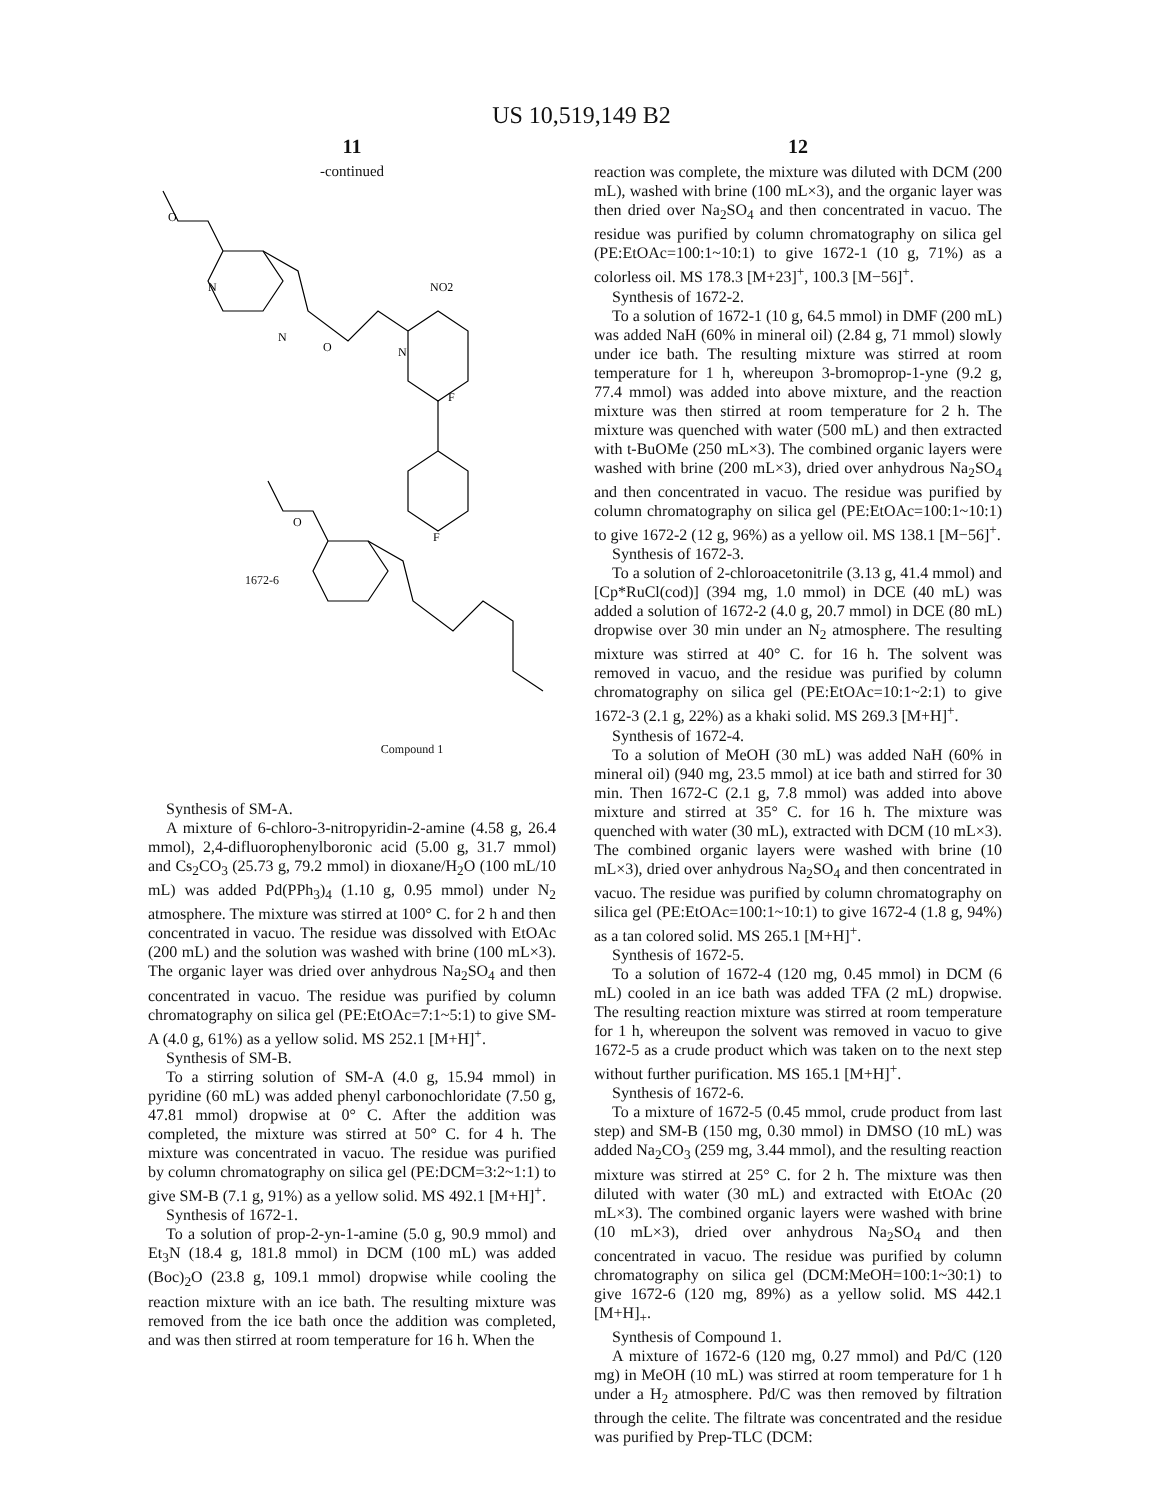US 10,519,149 B2
11
-continued
N
N
N
O
NO2
F
F
O
O
1672-6
Compound 1
Synthesis of SM-A.
A mixture of 6-chloro-3-nitropyridin-2-amine (4.58 g, 26.4 mmol), 2,4-difluorophenylboronic acid (5.00 g, 31.7 mmol) and Cs<sub>2</sub>CO<sub>3</sub> (25.73 g, 79.2 mmol) in dioxane/H<sub>2</sub>O (100 mL/10 mL) was added Pd(PPh<sub>3</sub>)<sub>4</sub> (1.10 g, 0.95 mmol) under N<sub>2</sub> atmosphere. The mixture was stirred at 100° C. for 2 h and then concentrated in vacuo. The residue was dissolved with EtOAc (200 mL) and the solution was washed with brine (100 mL×3). The organic layer was dried over anhydrous Na<sub>2</sub>SO<sub>4</sub> and then concentrated in vacuo. The residue was purified by column chromatography on silica gel (PE:EtOAc=7:1~5:1) to give SM-A (4.0 g, 61%) as a yellow solid. MS 252.1 [M+H]<sup>+</sup>.
Synthesis of SM-B.
To a stirring solution of SM-A (4.0 g, 15.94 mmol) in pyridine (60 mL) was added phenyl carbonochloridate (7.50 g, 47.81 mmol) dropwise at 0° C. After the addition was completed, the mixture was stirred at 50° C. for 4 h. The mixture was concentrated in vacuo. The residue was purified by column chromatography on silica gel (PE:DCM=3:2~1:1) to give SM-B (7.1 g, 91%) as a yellow solid. MS 492.1 [M+H]<sup>+</sup>.
Synthesis of 1672-1.
To a solution of prop-2-yn-1-amine (5.0 g, 90.9 mmol) and Et<sub>3</sub>N (18.4 g, 181.8 mmol) in DCM (100 mL) was added (Boc)<sub>2</sub>O (23.8 g, 109.1 mmol) dropwise while cooling the reaction mixture with an ice bath. The resulting mixture was removed from the ice bath once the addition was completed, and was then stirred at room temperature for 16 h. When the
12
reaction was complete, the mixture was diluted with DCM (200 mL), washed with brine (100 mL×3), and the organic layer was then dried over Na<sub>2</sub>SO<sub>4</sub> and then concentrated in vacuo. The residue was purified by column chromatography on silica gel (PE:EtOAc=100:1~10:1) to give 1672-1 (10 g, 71%) as a colorless oil. MS 178.3 [M+23]<sup>+</sup>, 100.3 [M−56]<sup>+</sup>.
Synthesis of 1672-2.
To a solution of 1672-1 (10 g, 64.5 mmol) in DMF (200 mL) was added NaH (60% in mineral oil) (2.84 g, 71 mmol) slowly under ice bath. The resulting mixture was stirred at room temperature for 1 h, whereupon 3-bromoprop-1-yne (9.2 g, 77.4 mmol) was added into above mixture, and the reaction mixture was then stirred at room temperature for 2 h. The mixture was quenched with water (500 mL) and then extracted with t-BuOMe (250 mL×3). The combined organic layers were washed with brine (200 mL×3), dried over anhydrous Na<sub>2</sub>SO<sub>4</sub> and then concentrated in vacuo. The residue was purified by column chromatography on silica gel (PE:EtOAc=100:1~10:1) to give 1672-2 (12 g, 96%) as a yellow oil. MS 138.1 [M−56]<sup>+</sup>.
Synthesis of 1672-3.
To a solution of 2-chloroacetonitrile (3.13 g, 41.4 mmol) and [Cp*RuCl(cod)] (394 mg, 1.0 mmol) in DCE (40 mL) was added a solution of 1672-2 (4.0 g, 20.7 mmol) in DCE (80 mL) dropwise over 30 min under an N<sub>2</sub> atmosphere. The resulting mixture was stirred at 40° C. for 16 h. The solvent was removed in vacuo, and the residue was purified by column chromatography on silica gel (PE:EtOAc=10:1~2:1) to give 1672-3 (2.1 g, 22%) as a khaki solid. MS 269.3 [M+H]<sup>+</sup>.
Synthesis of 1672-4.
To a solution of MeOH (30 mL) was added NaH (60% in mineral oil) (940 mg, 23.5 mmol) at ice bath and stirred for 30 min. Then 1672-C (2.1 g, 7.8 mmol) was added into above mixture and stirred at 35° C. for 16 h. The mixture was quenched with water (30 mL), extracted with DCM (10 mL×3). The combined organic layers were washed with brine (10 mL×3), dried over anhydrous Na<sub>2</sub>SO<sub>4</sub> and then concentrated in vacuo. The residue was purified by column chromatography on silica gel (PE:EtOAc=100:1~10:1) to give 1672-4 (1.8 g, 94%) as a tan colored solid. MS 265.1 [M+H]<sup>+</sup>.
Synthesis of 1672-5.
To a solution of 1672-4 (120 mg, 0.45 mmol) in DCM (6 mL) cooled in an ice bath was added TFA (2 mL) dropwise. The resulting reaction mixture was stirred at room temperature for 1 h, whereupon the solvent was removed in vacuo to give 1672-5 as a crude product which was taken on to the next step without further purification. MS 165.1 [M+H]<sup>+</sup>.
Synthesis of 1672-6.
To a mixture of 1672-5 (0.45 mmol, crude product from last step) and SM-B (150 mg, 0.30 mmol) in DMSO (10 mL) was added Na<sub>2</sub>CO<sub>3</sub> (259 mg, 3.44 mmol), and the resulting reaction mixture was stirred at 25° C. for 2 h. The mixture was then diluted with water (30 mL) and extracted with EtOAc (20 mL×3). The combined organic layers were washed with brine (10 mL×3), dried over anhydrous Na<sub>2</sub>SO<sub>4</sub> and then concentrated in vacuo. The residue was purified by column chromatography on silica gel (DCM:MeOH=100:1~30:1) to give 1672-6 (120 mg, 89%) as a yellow solid. MS 442.1 [M+H]<sub>+</sub>.
Synthesis of Compound 1.
A mixture of 1672-6 (120 mg, 0.27 mmol) and Pd/C (120 mg) in MeOH (10 mL) was stirred at room temperature for 1 h under a H<sub>2</sub> atmosphere. Pd/C was then removed by filtration through the celite. The filtrate was concentrated and the residue was purified by Prep-TLC (DCM: